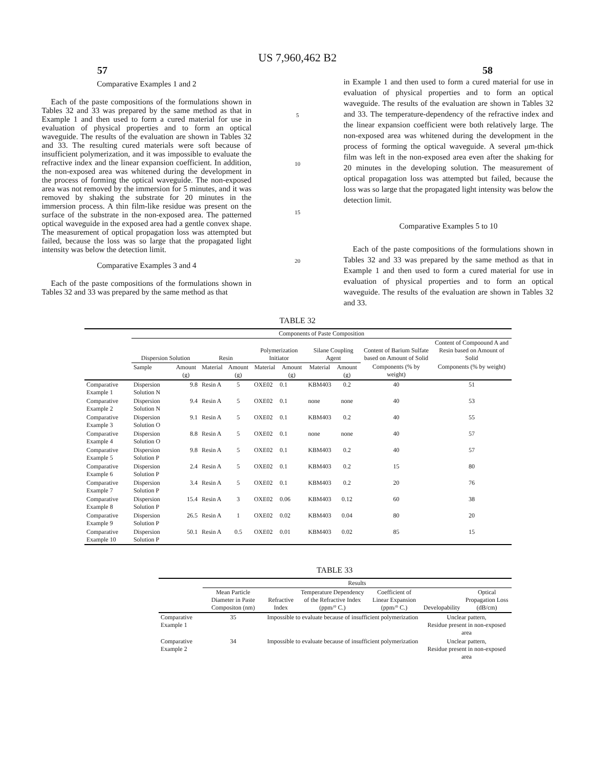US 7,960,462 B2
57 58
Comparative Examples 1 and 2
Each of the paste compositions of the formulations shown in Tables 32 and 33 was prepared by the same method as that in Example 1 and then used to form a cured material for use in evaluation of physical properties and to form an optical waveguide. The results of the evaluation are shown in Tables 32 and 33. The resulting cured materials were soft because of insufficient polymerization, and it was impossible to evaluate the refractive index and the linear expansion coefficient. In addition, the non-exposed area was whitened during the development in the process of forming the optical waveguide. The non-exposed area was not removed by the immersion for 5 minutes, and it was removed by shaking the substrate for 20 minutes in the immersion process. A thin film-like residue was present on the surface of the substrate in the non-exposed area. The patterned optical waveguide in the exposed area had a gentle convex shape. The measurement of optical propagation loss was attempted but failed, because the loss was so large that the propagated light intensity was below the detection limit.
Comparative Examples 3 and 4
Each of the paste compositions of the formulations shown in Tables 32 and 33 was prepared by the same method as that
5
10
15
20
in Example 1 and then used to form a cured material for use in evaluation of physical properties and to form an optical waveguide. The results of the evaluation are shown in Tables 32 and 33. The temperature-dependency of the refractive index and the linear expansion coefficient were both relatively large. The non-exposed area was whitened during the development in the process of forming the optical waveguide. A several μm-thick film was left in the non-exposed area even after the shaking for 20 minutes in the developing solution. The measurement of optical propagation loss was attempted but failed, because the loss was so large that the propagated light intensity was below the detection limit.
Comparative Examples 5 to 10
Each of the paste compositions of the formulations shown in Tables 32 and 33 was prepared by the same method as that in Example 1 and then used to form a cured material for use in evaluation of physical properties and to form an optical waveguide. The results of the evaluation are shown in Tables 32 and 33.
TABLE 32
| | Components of Paste Composition | | | | | | | | | |
| | Dispersion Solution | | Resin | | Polymerization Initiator | | Silane Coupling Agent | | Content of Barium Sulfate based on Amount of Solid | Content of Compoound A and Resin based on Amount of Solid |
| | Sample | Amount (g) | Material | Amount (g) | Material | Amount (g) | Material | Amount (g) | Components (% by weight) | Components (% by weight) |
| Comparative Example 1 | Dispersion Solution N | 9.8 | Resin A | 5 | OXE02 | 0.1 | KBM403 | 0.2 | 40 | 51 |
| Comparative Example 2 | Dispersion Solution N | 9.4 | Resin A | 5 | OXE02 | 0.1 | none | none | 40 | 53 |
| Comparative Example 3 | Dispersion Solution O | 9.1 | Resin A | 5 | OXE02 | 0.1 | KBM403 | 0.2 | 40 | 55 |
| Comparative Example 4 | Dispersion Solution O | 8.8 | Resin A | 5 | OXE02 | 0.1 | none | none | 40 | 57 |
| Comparative Example 5 | Dispersion Solution P | 9.8 | Resin A | 5 | OXE02 | 0.1 | KBM403 | 0.2 | 40 | 57 |
| Comparative Example 6 | Dispersion Solution P | 2.4 | Resin A | 5 | OXE02 | 0.1 | KBM403 | 0.2 | 15 | 80 |
| Comparative Example 7 | Dispersion Solution P | 3.4 | Resin A | 5 | OXE02 | 0.1 | KBM403 | 0.2 | 20 | 76 |
| Comparative Example 8 | Dispersion Solution P | 15.4 | Resin A | 3 | OXE02 | 0.06 | KBM403 | 0.12 | 60 | 38 |
| Comparative Example 9 | Dispersion Solution P | 26.5 | Resin A | 1 | OXE02 | 0.02 | KBM403 | 0.04 | 80 | 20 |
| Comparative Example 10 | Dispersion Solution P | 50.1 | Resin A | 0.5 | OXE02 | 0.01 | KBM403 | 0.02 | 85 | 15 |
TABLE 33
| | Results | | | | | |
| | Mean Particle Diameter in Paste Compositon (nm) | Refractive Index | Temperature Dependency of the Refractive Index (ppm/° C.) | Coefficient of Linear Expansion (ppm/° C.) | Developability | Optical Propagation Loss (dB/cm) |
| Comparative Example 1 | 35 | Impossible to evaluate because of insufficient polymerization | | | Unclear pattern, Residue present in non-exposed area | |
| Comparative Example 2 | 34 | Impossible to evaluate because of insufficient polymerization | | | Unclear pattern, Residue present in non-exposed area | |